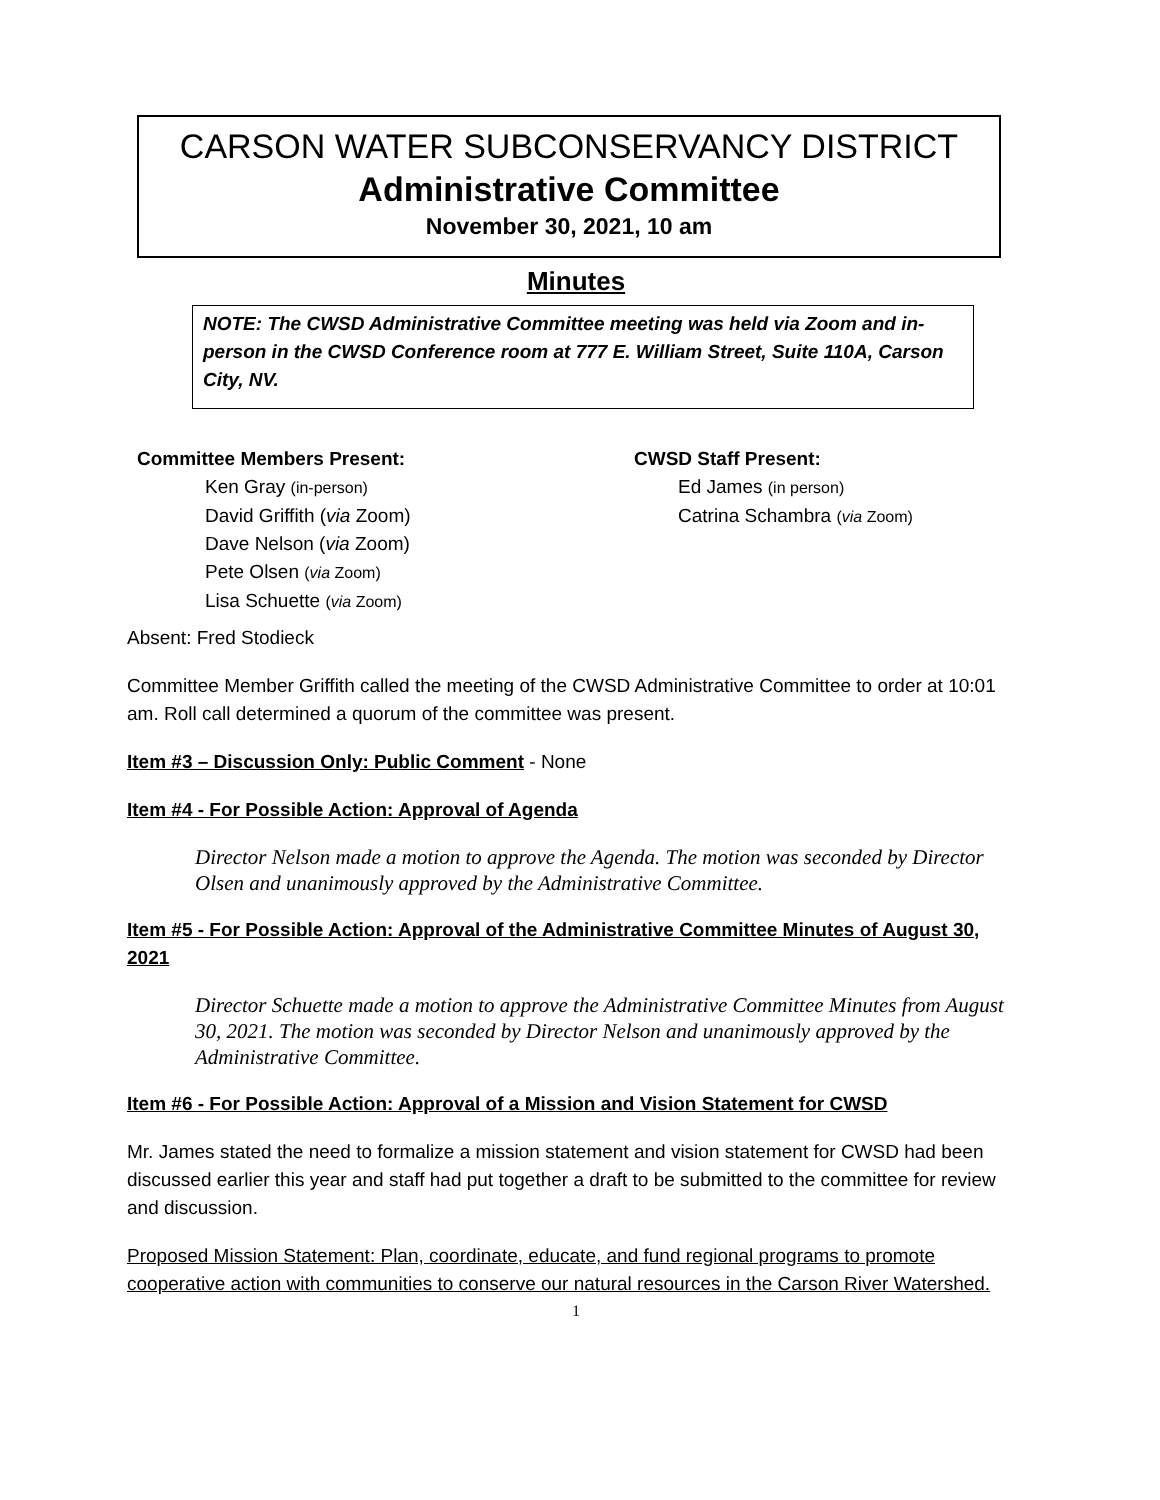CARSON WATER SUBCONSERVANCY DISTRICT
Administrative Committee
November 30, 2021, 10 am
Minutes
NOTE: The CWSD Administrative Committee meeting was held via Zoom and in-person in the CWSD Conference room at 777 E. William Street, Suite 110A, Carson City, NV.
Committee Members Present:
Ken Gray (in-person)
David Griffith (via Zoom)
Dave Nelson (via Zoom)
Pete Olsen (via Zoom)
Lisa Schuette (via Zoom)
CWSD Staff Present:
Ed James (in person)
Catrina Schambra (via Zoom)
Absent: Fred Stodieck
Committee Member Griffith called the meeting of the CWSD Administrative Committee to order at 10:01 am. Roll call determined a quorum of the committee was present.
Item #3 – Discussion Only: Public Comment - None
Item #4 - For Possible Action: Approval of Agenda
Director Nelson made a motion to approve the Agenda. The motion was seconded by Director Olsen and unanimously approved by the Administrative Committee.
Item #5 - For Possible Action: Approval of the Administrative Committee Minutes of August 30, 2021
Director Schuette made a motion to approve the Administrative Committee Minutes from August 30, 2021. The motion was seconded by Director Nelson and unanimously approved by the Administrative Committee.
Item #6 - For Possible Action: Approval of a Mission and Vision Statement for CWSD
Mr. James stated the need to formalize a mission statement and vision statement for CWSD had been discussed earlier this year and staff had put together a draft to be submitted to the committee for review and discussion.
Proposed Mission Statement: Plan, coordinate, educate, and fund regional programs to promote cooperative action with communities to conserve our natural resources in the Carson River Watershed.
1